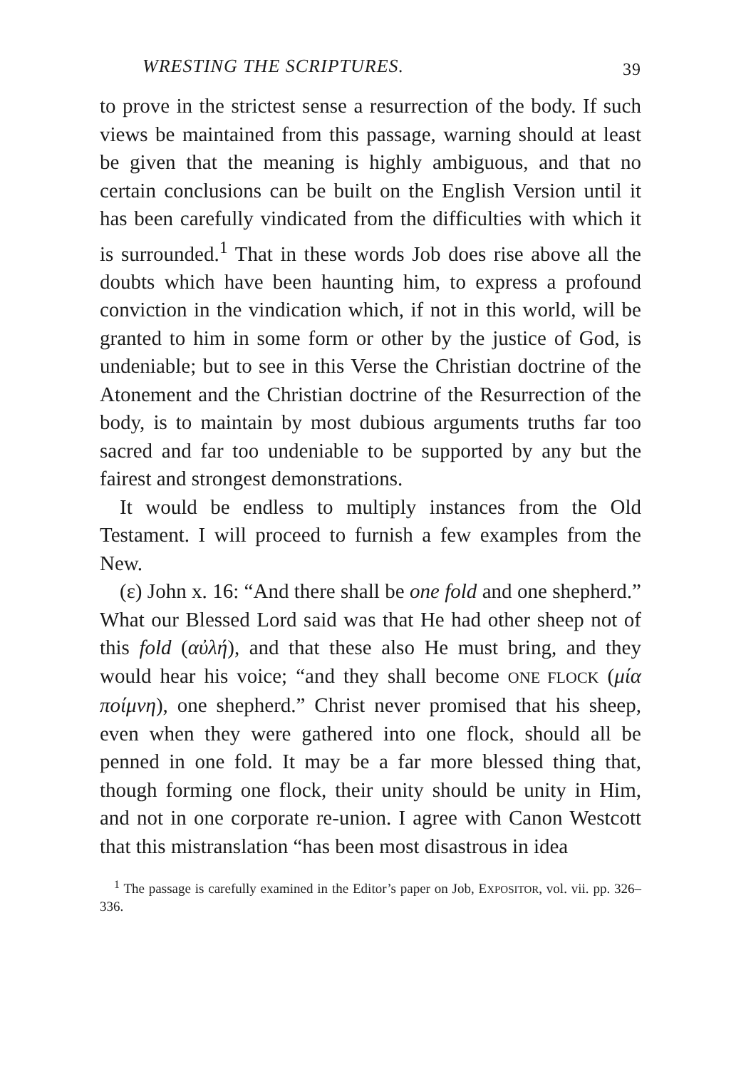WRESTING THE SCRIPTURES. 39
to prove in the strictest sense a resurrection of the body. If such views be maintained from this passage, warning should at least be given that the meaning is highly ambiguous, and that no certain conclusions can be built on the English Version until it has been carefully vindicated from the difficulties with which it is surrounded.<sup>1</sup> That in these words Job does rise above all the doubts which have been haunting him, to express a profound conviction in the vindication which, if not in this world, will be granted to him in some form or other by the justice of God, is undeniable; but to see in this Verse the Christian doctrine of the Atonement and the Christian doctrine of the Resurrection of the body, is to maintain by most dubious arguments truths far too sacred and far too undeniable to be supported by any but the fairest and strongest demonstrations.
It would be endless to multiply instances from the Old Testament. I will proceed to furnish a few examples from the New.
(ε) John x. 16: “And there shall be one fold and one shepherd.” What our Blessed Lord said was that He had other sheep not of this fold (αὐλή), and that these also He must bring, and they would hear his voice; “and they shall become ONE FLOCK (μία ποίμνη), one shepherd.” Christ never promised that his sheep, even when they were gathered into one flock, should all be penned in one fold. It may be a far more blessed thing that, though forming one flock, their unity should be unity in Him, and not in one corporate re-union. I agree with Canon Westcott that this mistranslation “has been most disastrous in idea
<sup>1</sup> The passage is carefully examined in the Editor’s paper on Job, EXPOSITOR, vol. vii. pp. 326–336.